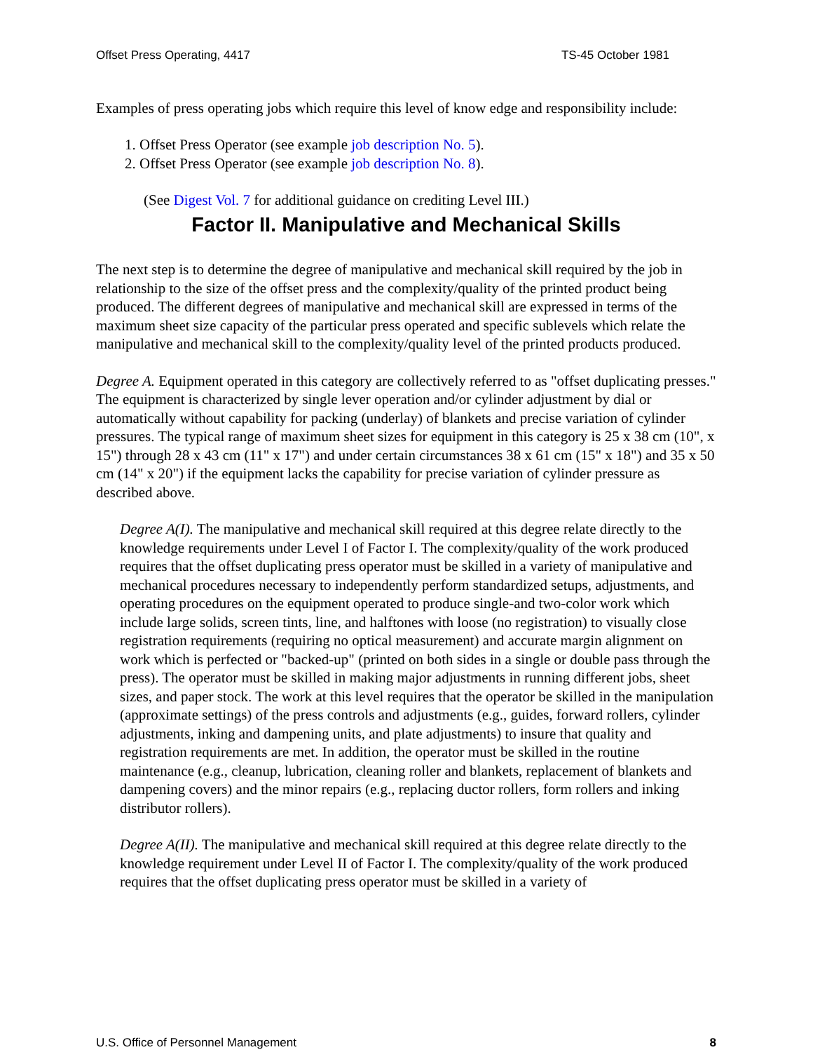Offset Press Operating, 4417 TS-45 October 1981
Examples of press operating jobs which require this level of know edge and responsibility include:
1. Offset Press Operator (see example job description No. 5).
2. Offset Press Operator (see example job description No. 8).
(See Digest Vol. 7 for additional guidance on crediting Level III.)
Factor II. Manipulative and Mechanical Skills
The next step is to determine the degree of manipulative and mechanical skill required by the job in relationship to the size of the offset press and the complexity/quality of the printed product being produced. The different degrees of manipulative and mechanical skill are expressed in terms of the maximum sheet size capacity of the particular press operated and specific sublevels which relate the manipulative and mechanical skill to the complexity/quality level of the printed products produced.
Degree A. Equipment operated in this category are collectively referred to as "offset duplicating presses." The equipment is characterized by single lever operation and/or cylinder adjustment by dial or automatically without capability for packing (underlay) of blankets and precise variation of cylinder pressures. The typical range of maximum sheet sizes for equipment in this category is 25 x 38 cm (10", x 15") through 28 x 43 cm (11" x 17") and under certain circumstances 38 x 61 cm (15" x 18") and 35 x 50 cm (14" x 20") if the equipment lacks the capability for precise variation of cylinder pressure as described above.
Degree A(I). The manipulative and mechanical skill required at this degree relate directly to the knowledge requirements under Level I of Factor I. The complexity/quality of the work produced requires that the offset duplicating press operator must be skilled in a variety of manipulative and mechanical procedures necessary to independently perform standardized setups, adjustments, and operating procedures on the equipment operated to produce single-and two-color work which include large solids, screen tints, line, and halftones with loose (no registration) to visually close registration requirements (requiring no optical measurement) and accurate margin alignment on work which is perfected or "backed-up" (printed on both sides in a single or double pass through the press). The operator must be skilled in making major adjustments in running different jobs, sheet sizes, and paper stock. The work at this level requires that the operator be skilled in the manipulation (approximate settings) of the press controls and adjustments (e.g., guides, forward rollers, cylinder adjustments, inking and dampening units, and plate adjustments) to insure that quality and registration requirements are met. In addition, the operator must be skilled in the routine maintenance (e.g., cleanup, lubrication, cleaning roller and blankets, replacement of blankets and dampening covers) and the minor repairs (e.g., replacing ductor rollers, form rollers and inking distributor rollers).
Degree A(II). The manipulative and mechanical skill required at this degree relate directly to the knowledge requirement under Level II of Factor I. The complexity/quality of the work produced requires that the offset duplicating press operator must be skilled in a variety of
U.S. Office of Personnel Management 8